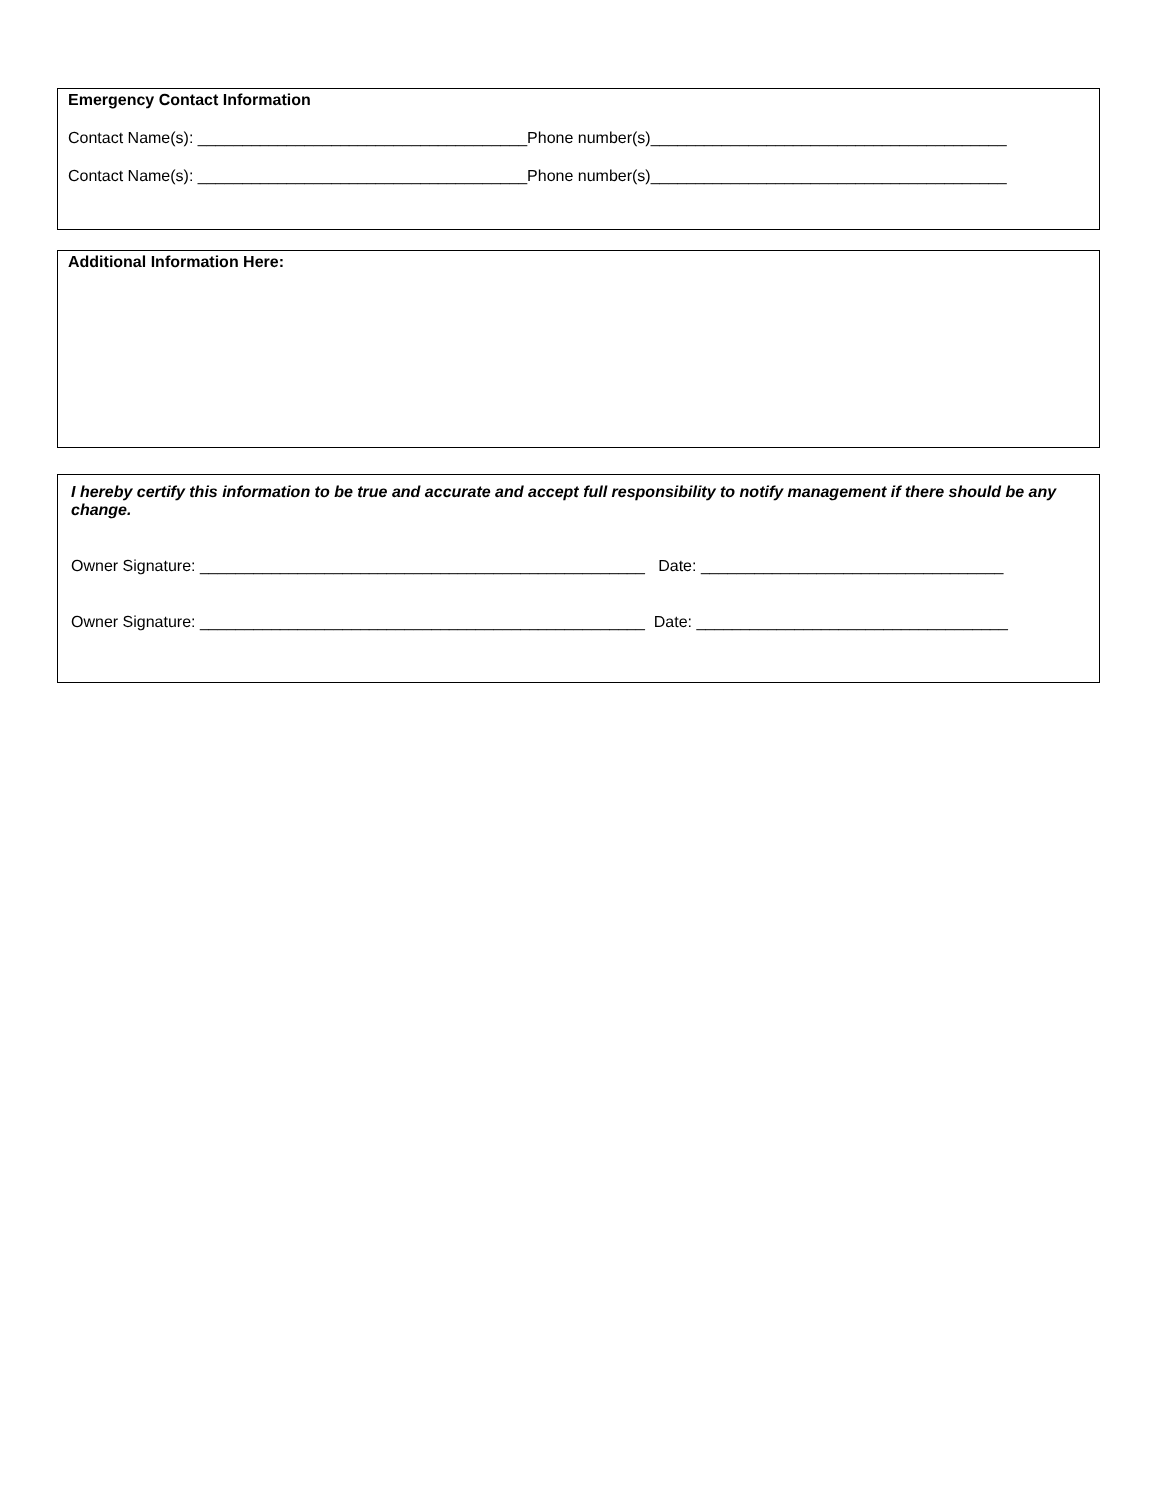Emergency Contact Information
Contact Name(s): _____________________________________Phone number(s)________________________________________
Contact Name(s): _____________________________________Phone number(s)________________________________________
Additional Information Here:
I hereby certify this information to be true and accurate and accept full responsibility to notify management if there should be any change.
Owner Signature: __________________________________________________ Date: __________________________________
Owner Signature: __________________________________________________ Date: ___________________________________